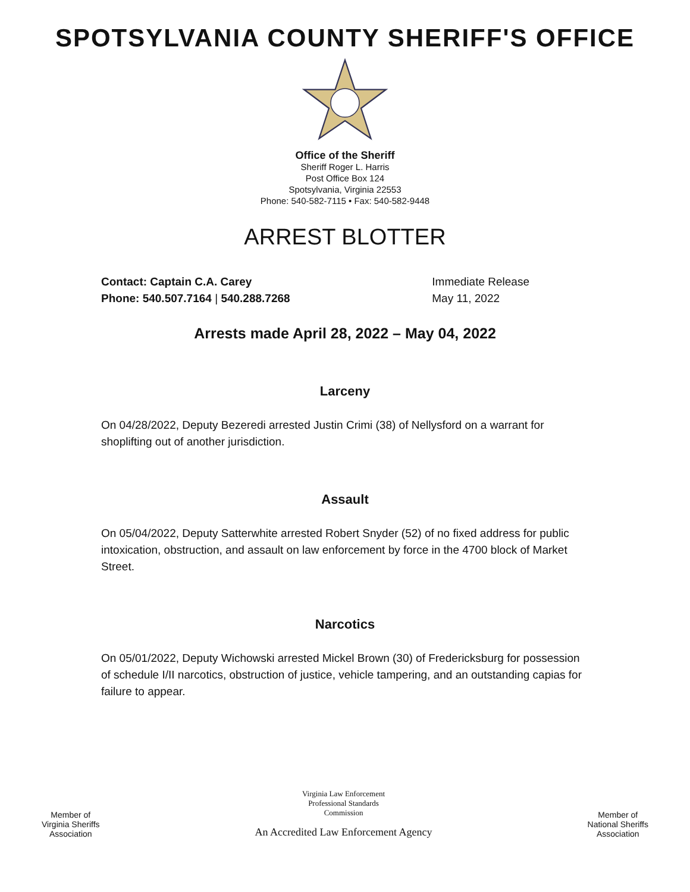SPOTSYLVANIA COUNTY SHERIFF'S OFFICE
Office of the Sheriff
Sheriff Roger L. Harris
Post Office Box 124
Spotsylvania, Virginia 22553
Phone: 540-582-7115 • Fax: 540-582-9448
ARREST BLOTTER
Contact: Captain C.A. Carey
Phone: 540.507.7164 | 540.288.7268
Immediate Release
May 11, 2022
Arrests made April 28, 2022 – May 04, 2022
Larceny
On 04/28/2022, Deputy Bezeredi arrested Justin Crimi (38) of Nellysford on a warrant for shoplifting out of another jurisdiction.
Assault
On 05/04/2022, Deputy Satterwhite arrested Robert Snyder (52) of no fixed address for public intoxication, obstruction, and assault on law enforcement by force in the 4700 block of Market Street.
Narcotics
On 05/01/2022, Deputy Wichowski arrested Mickel Brown (30) of Fredericksburg for possession of schedule I/II narcotics, obstruction of justice, vehicle tampering, and an outstanding capias for failure to appear.
Member of
Virginia Sheriffs
Association
Virginia Law Enforcement
Professional Standards
Commission
An Accredited Law Enforcement Agency
Member of
National Sheriffs
Association